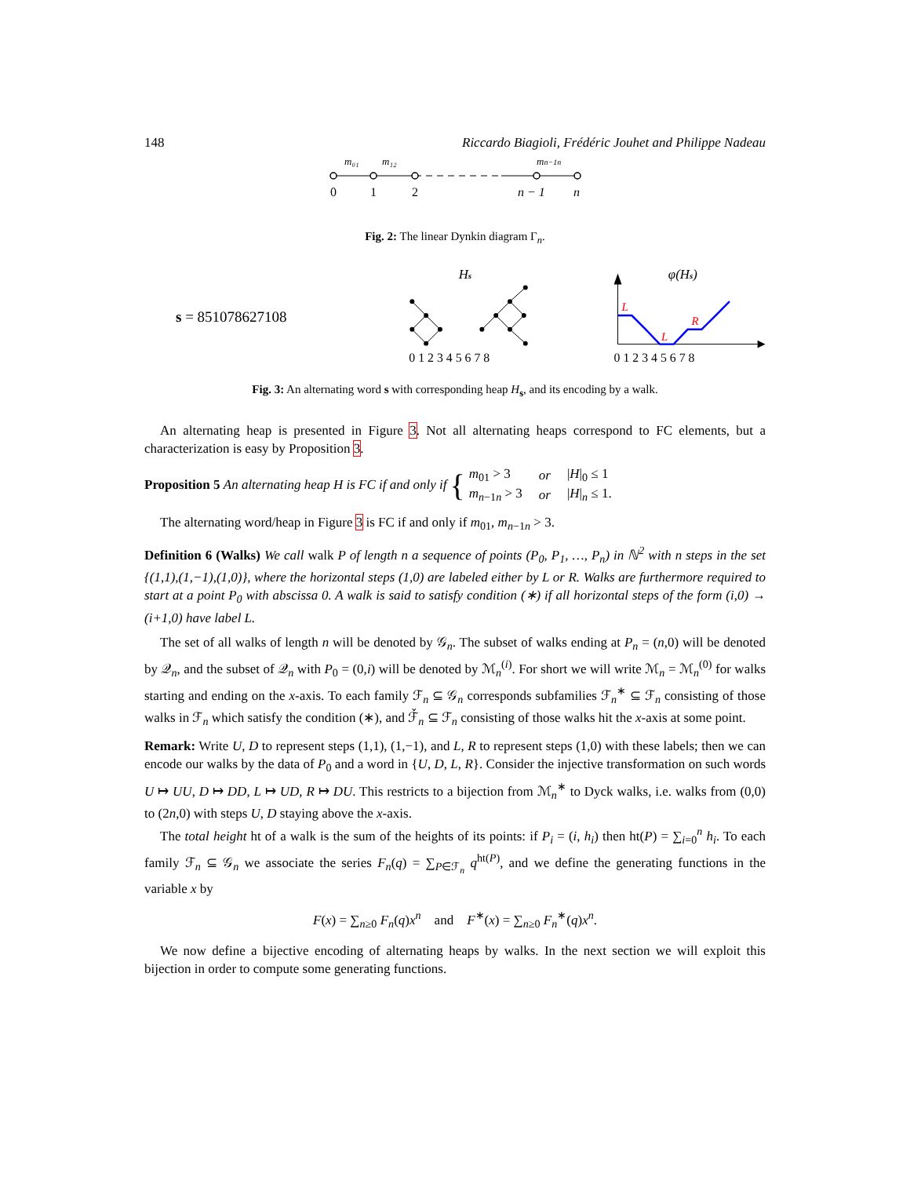148 Riccardo Biagioli, Frédéric Jouhet and Philippe Nadeau
m₀₁
m₁₂
mn−1n
0
1
2
n − 1
n
Fig. 2: The linear Dynkin diagram Γ<sub>n</sub>.
s = 851078627108
Hs
0 1 2 3 4 5 6 7 8
φ(Hs)
L
L
R
0 1 2 3 4 5 6 7 8
Fig. 3: An alternating word s with corresponding heap H<sub>s</sub>, and its encoding by a walk.
An alternating heap is presented in Figure 3. Not all alternating heaps correspond to FC elements, but a characterization is easy by Proposition 3.
Proposition 5 An alternating heap H is FC if and only if {
| m<sub>01</sub> > 3 | or | / H /<sub>0</sub> ≤ 1 |
| m<sub>n−1n</sub> > 3 | or | / H /<sub>n</sub> ≤ 1. |
The alternating word/heap in Figure 3 is FC if and only if m<sub>01</sub>, m<sub>n−1n</sub> > 3.
Definition 6 (Walks) We call walk P of length n a sequence of points (P<sub>0</sub>, P<sub>1</sub>, …, P<sub>n</sub>) in ℕ<sup>2</sup> with n steps in the set {(1,1),(1,−1),(1,0)}, where the horizontal steps (1,0) are labeled either by L or R. Walks are furthermore required to start at a point P<sub>0</sub> with abscissa 0. A walk is said to satisfy condition (∗) if all horizontal steps of the form (i,0) → (i+1,0) have label L.
The set of all walks of length n will be denoted by 𝒢<sub>n</sub>. The subset of walks ending at P<sub>n</sub> = (n,0) will be denoted by 𝒬<sub>n</sub>, and the subset of 𝒬<sub>n</sub> with P<sub>0</sub> = (0,i) will be denoted by ℳ<sub>n</sub><sup>(i)</sup>. For short we will write ℳ<sub>n</sub> = ℳ<sub>n</sub><sup>(0)</sup> for walks starting and ending on the x-axis. To each family ℱ<sub>n</sub> ⊆ 𝒢<sub>n</sub> corresponds subfamilies ℱ<sub>n</sub><sup>∗</sup> ⊆ ℱ<sub>n</sub> consisting of those walks in ℱ<sub>n</sub> which satisfy the condition (∗), and ℱ̌<sub>n</sub> ⊆ ℱ<sub>n</sub> consisting of those walks hit the x-axis at some point.
Remark: Write U, D to represent steps (1,1), (1,−1), and L, R to represent steps (1,0) with these labels; then we can encode our walks by the data of P<sub>0</sub> and a word in {U, D, L, R}. Consider the injective transformation on such words U ↦ UU, D ↦ DD, L ↦ UD, R ↦ DU. This restricts to a bijection from ℳ<sub>n</sub><sup>∗</sup> to Dyck walks, i.e. walks from (0,0) to (2n,0) with steps U, D staying above the x-axis.
The total height ht of a walk is the sum of the heights of its points: if P<sub>i</sub> = (i, h<sub>i</sub>) then ht(P) = ∑<sub>i=0</sub><sup>n</sup> h<sub>i</sub>. To each family ℱ<sub>n</sub> ⊆ 𝒢<sub>n</sub> we associate the series F<sub>n</sub>(q) = ∑<sub>P∈ℱ<sub>n</sub></sub> q<sup>ht(P)</sup>, and we define the generating functions in the variable x by
F(x) = ∑<sub>n≥0</sub> F<sub>n</sub>(q)x<sup>n</sup> and F<sup>∗</sup>(x) = ∑<sub>n≥0</sub> F<sub>n</sub><sup>∗</sup>(q)x<sup>n</sup>.
We now define a bijective encoding of alternating heaps by walks. In the next section we will exploit this bijection in order to compute some generating functions.